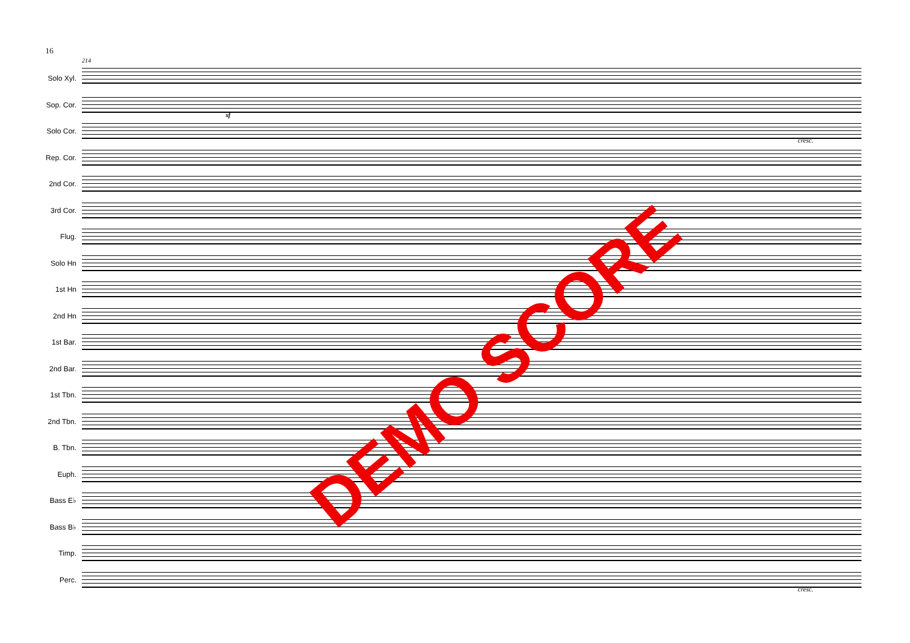16
214
Solo Xyl.
Sop. Cor.
Solo Cor.
Rep. Cor.
2nd Cor.
3rd Cor.
Flug.
Solo Hn
1st Hn
2nd Hn
1st Bar.
2nd Bar.
1st Tbn.
2nd Tbn.
B. Tbn.
Euph.
Bass E♭
Bass B♭
Timp.
Perc.
sf
cresc.
cresc.
DEMO SCORE